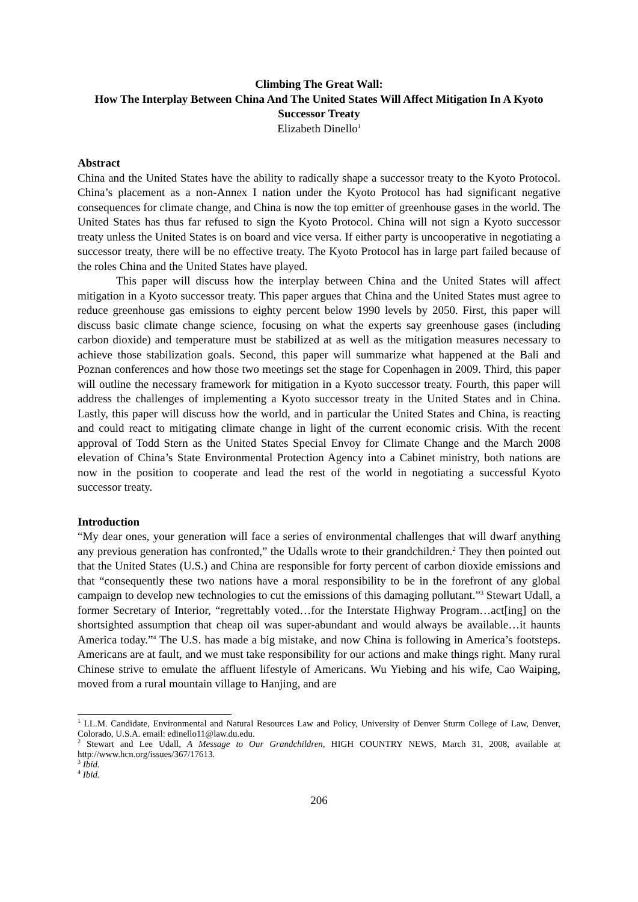Climbing The Great Wall:
How The Interplay Between China And The United States Will Affect Mitigation In A Kyoto Successor Treaty
Elizabeth Dinello<sup>1</sup>
Abstract
China and the United States have the ability to radically shape a successor treaty to the Kyoto Protocol. China’s placement as a non-Annex I nation under the Kyoto Protocol has had significant negative consequences for climate change, and China is now the top emitter of greenhouse gases in the world. The United States has thus far refused to sign the Kyoto Protocol. China will not sign a Kyoto successor treaty unless the United States is on board and vice versa. If either party is uncooperative in negotiating a successor treaty, there will be no effective treaty. The Kyoto Protocol has in large part failed because of the roles China and the United States have played.
This paper will discuss how the interplay between China and the United States will affect mitigation in a Kyoto successor treaty. This paper argues that China and the United States must agree to reduce greenhouse gas emissions to eighty percent below 1990 levels by 2050. First, this paper will discuss basic climate change science, focusing on what the experts say greenhouse gases (including carbon dioxide) and temperature must be stabilized at as well as the mitigation measures necessary to achieve those stabilization goals. Second, this paper will summarize what happened at the Bali and Poznan conferences and how those two meetings set the stage for Copenhagen in 2009. Third, this paper will outline the necessary framework for mitigation in a Kyoto successor treaty. Fourth, this paper will address the challenges of implementing a Kyoto successor treaty in the United States and in China. Lastly, this paper will discuss how the world, and in particular the United States and China, is reacting and could react to mitigating climate change in light of the current economic crisis. With the recent approval of Todd Stern as the United States Special Envoy for Climate Change and the March 2008 elevation of China’s State Environmental Protection Agency into a Cabinet ministry, both nations are now in the position to cooperate and lead the rest of the world in negotiating a successful Kyoto successor treaty.
Introduction
“My dear ones, your generation will face a series of environmental challenges that will dwarf anything any previous generation has confronted,” the Udalls wrote to their grandchildren.<sup>2</sup> They then pointed out that the United States (U.S.) and China are responsible for forty percent of carbon dioxide emissions and that “consequently these two nations have a moral responsibility to be in the forefront of any global campaign to develop new technologies to cut the emissions of this damaging pollutant.”<sup>3</sup> Stewart Udall, a former Secretary of Interior, “regrettably voted…for the Interstate Highway Program…act[ing] on the shortsighted assumption that cheap oil was super-abundant and would always be available…it haunts America today.”<sup>4</sup> The U.S. has made a big mistake, and now China is following in America’s footsteps. Americans are at fault, and we must take responsibility for our actions and make things right. Many rural Chinese strive to emulate the affluent lifestyle of Americans. Wu Yiebing and his wife, Cao Waiping, moved from a rural mountain village to Hanjing, and are
<sup>1</sup> LL.M. Candidate, Environmental and Natural Resources Law and Policy, University of Denver Sturm College of Law, Denver, Colorado, U.S.A. email: edinello11@law.du.edu.
<sup>2</sup> Stewart and Lee Udall, A Message to Our Grandchildren, HIGH COUNTRY NEWS, March 31, 2008, available at http://www.hcn.org/issues/367/17613.
<sup>3</sup> Ibid.
<sup>4</sup> Ibid.
206